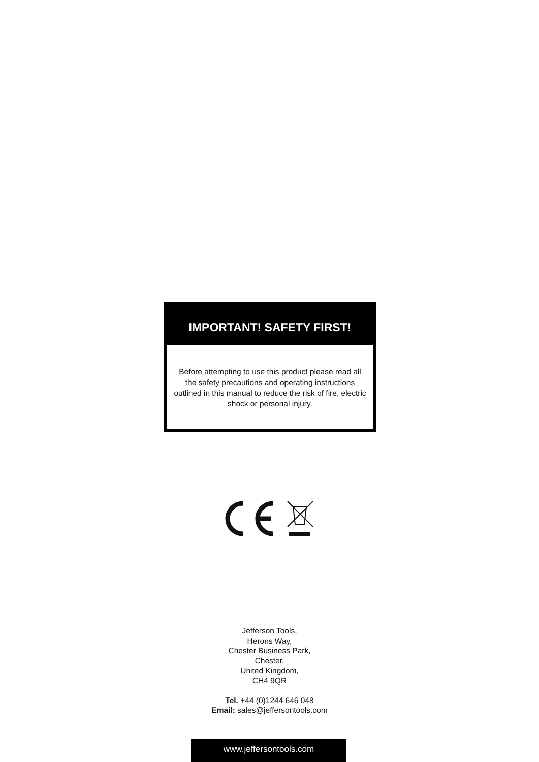IMPORTANT! SAFETY FIRST!
Before attempting to use this product please read all the safety precautions and operating instructions outlined in this manual to reduce the risk of fire, electric shock or personal injury.
Jefferson Tools,
Herons Way,
Chester Business Park,
Chester,
United Kingdom,
CH4 9QR
Tel. +44 (0)1244 646 048
Email: sales@jeffersontools.com
www.jeffersontools.com